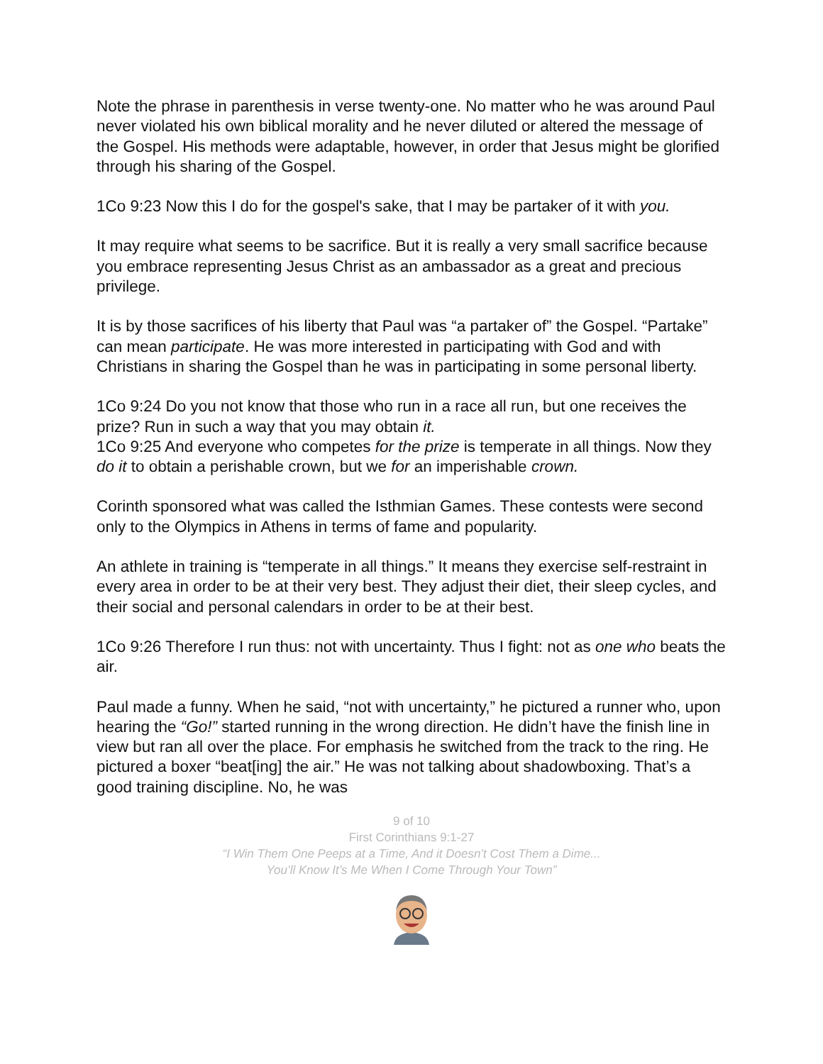Note the phrase in parenthesis in verse twenty-one. No matter who he was around Paul never violated his own biblical morality and he never diluted or altered the message of the Gospel. His methods were adaptable, however, in order that Jesus might be glorified through his sharing of the Gospel.
1Co 9:23 Now this I do for the gospel's sake, that I may be partaker of it with you.
It may require what seems to be sacrifice. But it is really a very small sacrifice because you embrace representing Jesus Christ as an ambassador as a great and precious privilege.
It is by those sacrifices of his liberty that Paul was “a partaker of” the Gospel. “Partake” can mean participate. He was more interested in participating with God and with Christians in sharing the Gospel than he was in participating in some personal liberty.
1Co 9:24 Do you not know that those who run in a race all run, but one receives the prize? Run in such a way that you may obtain it.
1Co 9:25 And everyone who competes for the prize is temperate in all things. Now they do it to obtain a perishable crown, but we for an imperishable crown.
Corinth sponsored what was called the Isthmian Games. These contests were second only to the Olympics in Athens in terms of fame and popularity.
An athlete in training is “temperate in all things.” It means they exercise self-restraint in every area in order to be at their very best. They adjust their diet, their sleep cycles, and their social and personal calendars in order to be at their best.
1Co 9:26 Therefore I run thus: not with uncertainty. Thus I fight: not as one who beats the air.
Paul made a funny. When he said, “not with uncertainty,” he pictured a runner who, upon hearing the “Go!” started running in the wrong direction. He didn’t have the finish line in view but ran all over the place. For emphasis he switched from the track to the ring. He pictured a boxer “beat[ing] the air.” He was not talking about shadowboxing. That’s a good training discipline. No, he was
9 of 10
First Corinthians 9:1-27
“I Win Them One Peeps at a Time, And it Doesn’t Cost Them a Dime...
You’ll Know It’s Me When I Come Through Your Town”